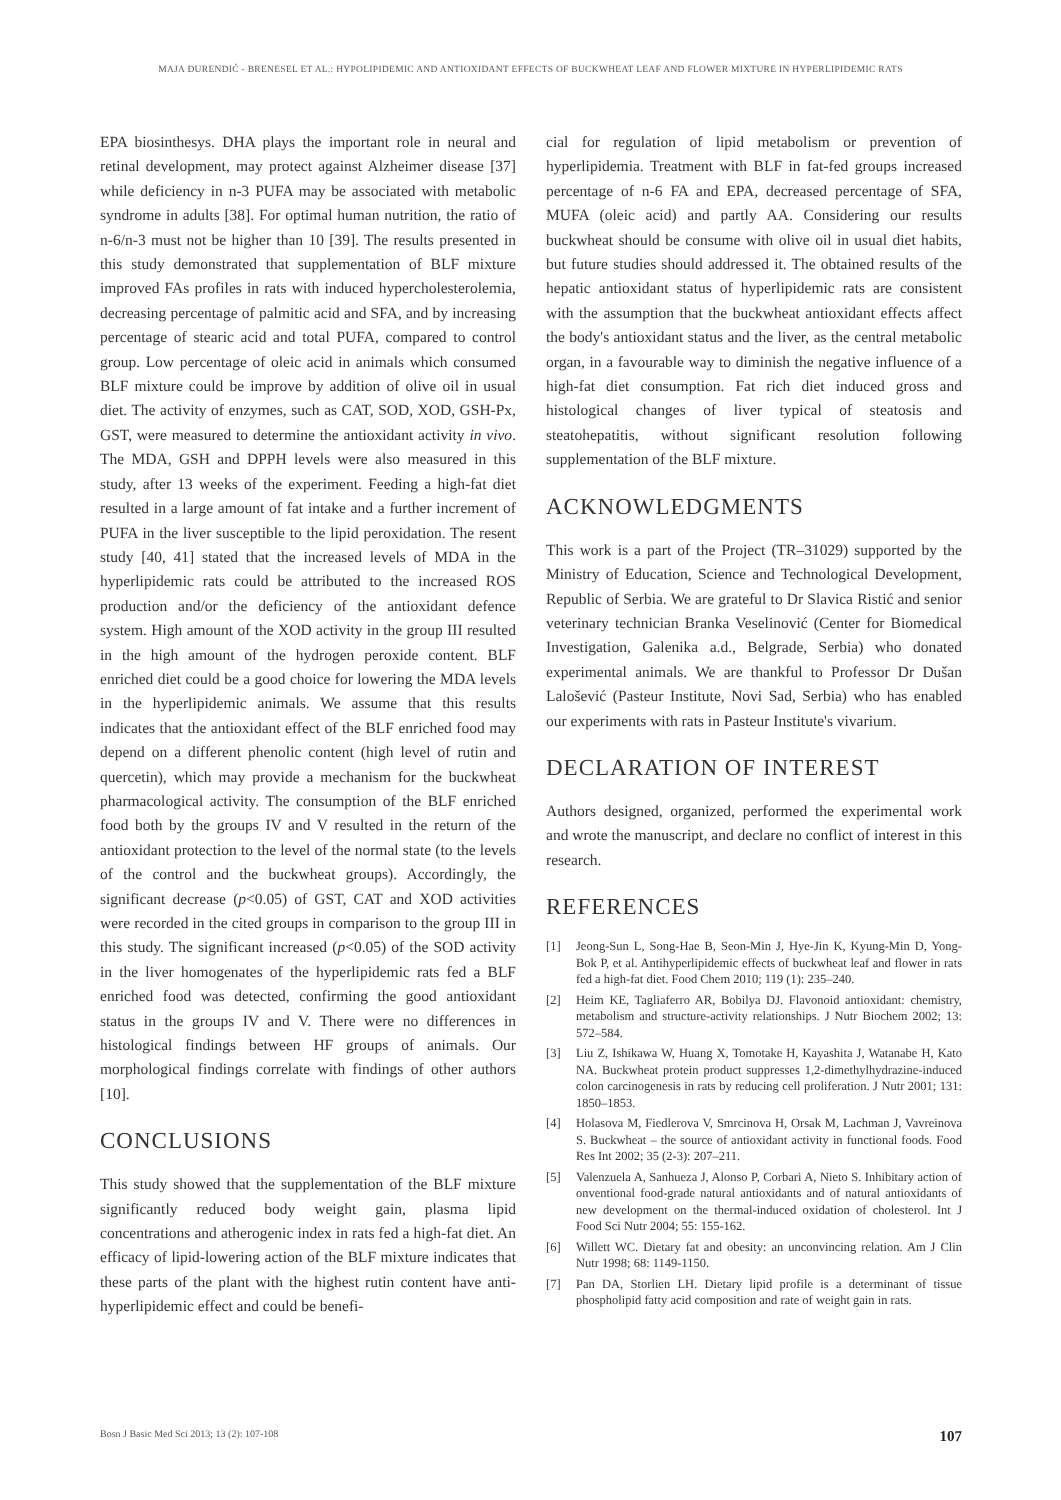MAJA ĐURENDIĆ - BRENESEL ET AL.: HYPOLIPIDEMIC AND ANTIOXIDANT EFFECTS OF BUCKWHEAT LEAF AND FLOWER MIXTURE IN HYPERLIPIDEMIC RATS
EPA biosinthesys. DHA plays the important role in neural and retinal development, may protect against Alzheimer disease [37] while deficiency in n-3 PUFA may be associated with metabolic syndrome in adults [38]. For optimal human nutrition, the ratio of n-6/n-3 must not be higher than 10 [39]. The results presented in this study demonstrated that supplementation of BLF mixture improved FAs profiles in rats with induced hypercholesterolemia, decreasing percentage of palmitic acid and SFA, and by increasing percentage of stearic acid and total PUFA, compared to control group. Low percentage of oleic acid in animals which consumed BLF mixture could be improve by addition of olive oil in usual diet. The activity of enzymes, such as CAT, SOD, XOD, GSH-Px, GST, were measured to determine the antioxidant activity in vivo. The MDA, GSH and DPPH levels were also measured in this study, after 13 weeks of the experiment. Feeding a high-fat diet resulted in a large amount of fat intake and a further increment of PUFA in the liver susceptible to the lipid peroxidation. The resent study [40, 41] stated that the increased levels of MDA in the hyperlipidemic rats could be attributed to the increased ROS production and/or the deficiency of the antioxidant defence system. High amount of the XOD activity in the group III resulted in the high amount of the hydrogen peroxide content. BLF enriched diet could be a good choice for lowering the MDA levels in the hyperlipidemic animals. We assume that this results indicates that the antioxidant effect of the BLF enriched food may depend on a different phenolic content (high level of rutin and quercetin), which may provide a mechanism for the buckwheat pharmacological activity. The consumption of the BLF enriched food both by the groups IV and V resulted in the return of the antioxidant protection to the level of the normal state (to the levels of the control and the buckwheat groups). Accordingly, the significant decrease (p<0.05) of GST, CAT and XOD activities were recorded in the cited groups in comparison to the group III in this study. The significant increased (p<0.05) of the SOD activity in the liver homogenates of the hyperlipidemic rats fed a BLF enriched food was detected, confirming the good antioxidant status in the groups IV and V. There were no differences in histological findings between HF groups of animals. Our morphological findings correlate with findings of other authors [10].
CONCLUSIONS
This study showed that the supplementation of the BLF mixture significantly reduced body weight gain, plasma lipid concentrations and atherogenic index in rats fed a high-fat diet. An efficacy of lipid-lowering action of the BLF mixture indicates that these parts of the plant with the highest rutin content have anti-hyperlipidemic effect and could be benefi-
cial for regulation of lipid metabolism or prevention of hyperlipidemia. Treatment with BLF in fat-fed groups increased percentage of n-6 FA and EPA, decreased percentage of SFA, MUFA (oleic acid) and partly AA. Considering our results buckwheat should be consume with olive oil in usual diet habits, but future studies should addressed it. The obtained results of the hepatic antioxidant status of hyperlipidemic rats are consistent with the assumption that the buckwheat antioxidant effects affect the body's antioxidant status and the liver, as the central metabolic organ, in a favourable way to diminish the negative influence of a high-fat diet consumption. Fat rich diet induced gross and histological changes of liver typical of steatosis and steatohepatitis, without significant resolution following supplementation of the BLF mixture.
ACKNOWLEDGMENTS
This work is a part of the Project (TR–31029) supported by the Ministry of Education, Science and Technological Development, Republic of Serbia. We are grateful to Dr Slavica Ristić and senior veterinary technician Branka Veselinović (Center for Biomedical Investigation, Galenika a.d., Belgrade, Serbia) who donated experimental animals. We are thankful to Professor Dr Dušan Lalošević (Pasteur Institute, Novi Sad, Serbia) who has enabled our experiments with rats in Pasteur Institute's vivarium.
DECLARATION OF INTEREST
Authors designed, organized, performed the experimental work and wrote the manuscript, and declare no conflict of interest in this research.
REFERENCES
[1] Jeong-Sun L, Song-Hae B, Seon-Min J, Hye-Jin K, Kyung-Min D, Yong-Bok P, et al. Antihyperlipidemic effects of buckwheat leaf and flower in rats fed a high-fat diet. Food Chem 2010; 119 (1): 235–240.
[2] Heim KE, Tagliaferro AR, Bobilya DJ. Flavonoid antioxidant: chemistry, metabolism and structure-activity relationships. J Nutr Biochem 2002; 13: 572–584.
[3] Liu Z, Ishikawa W, Huang X, Tomotake H, Kayashita J, Watanabe H, Kato NA. Buckwheat protein product suppresses 1,2-dimethylhydrazine-induced colon carcinogenesis in rats by reducing cell proliferation. J Nutr 2001; 131: 1850–1853.
[4] Holasova M, Fiedlerova V, Smrcinova H, Orsak M, Lachman J, Vavreinova S. Buckwheat – the source of antioxidant activity in functional foods. Food Res Int 2002; 35 (2-3): 207–211.
[5] Valenzuela A, Sanhueza J, Alonso P, Corbari A, Nieto S. Inhibitary action of onventional food-grade natural antioxidants and of natural antioxidants of new development on the thermal-induced oxidation of cholesterol. Int J Food Sci Nutr 2004; 55: 155-162.
[6] Willett WC. Dietary fat and obesity: an unconvincing relation. Am J Clin Nutr 1998; 68: 1149-1150.
[7] Pan DA, Storlien LH. Dietary lipid profile is a determinant of tissue phospholipid fatty acid composition and rate of weight gain in rats.
Bosn J Basic Med Sci 2013; 13 (2): 107-108 107